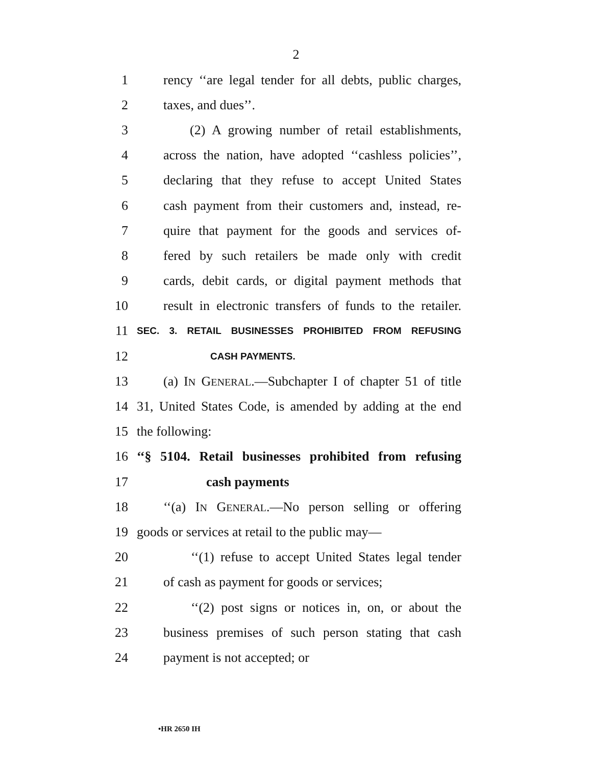2
1 rency ‘‘are legal tender for all debts, public charges,
2 taxes, and dues’’.
3 (2) A growing number of retail establishments,
4 across the nation, have adopted ‘‘cashless policies’’,
5 declaring that they refuse to accept United States
6 cash payment from their customers and, instead, re-
7 quire that payment for the goods and services of-
8 fered by such retailers be made only with credit
9 cards, debit cards, or digital payment methods that
10 result in electronic transfers of funds to the retailer.
11 SEC. 3. RETAIL BUSINESSES PROHIBITED FROM REFUSING
12 CASH PAYMENTS.
13 (a) IN GENERAL.—Subchapter I of chapter 51 of title
14 31, United States Code, is amended by adding at the end
15 the following:
16 ‘‘§ 5104. Retail businesses prohibited from refusing
17 cash payments
18 ‘‘(a) IN GENERAL.—No person selling or offering
19 goods or services at retail to the public may—
20 ‘‘(1) refuse to accept United States legal tender
21 of cash as payment for goods or services;
22 ‘‘(2) post signs or notices in, on, or about the
23 business premises of such person stating that cash
24 payment is not accepted; or
•HR 2650 IH